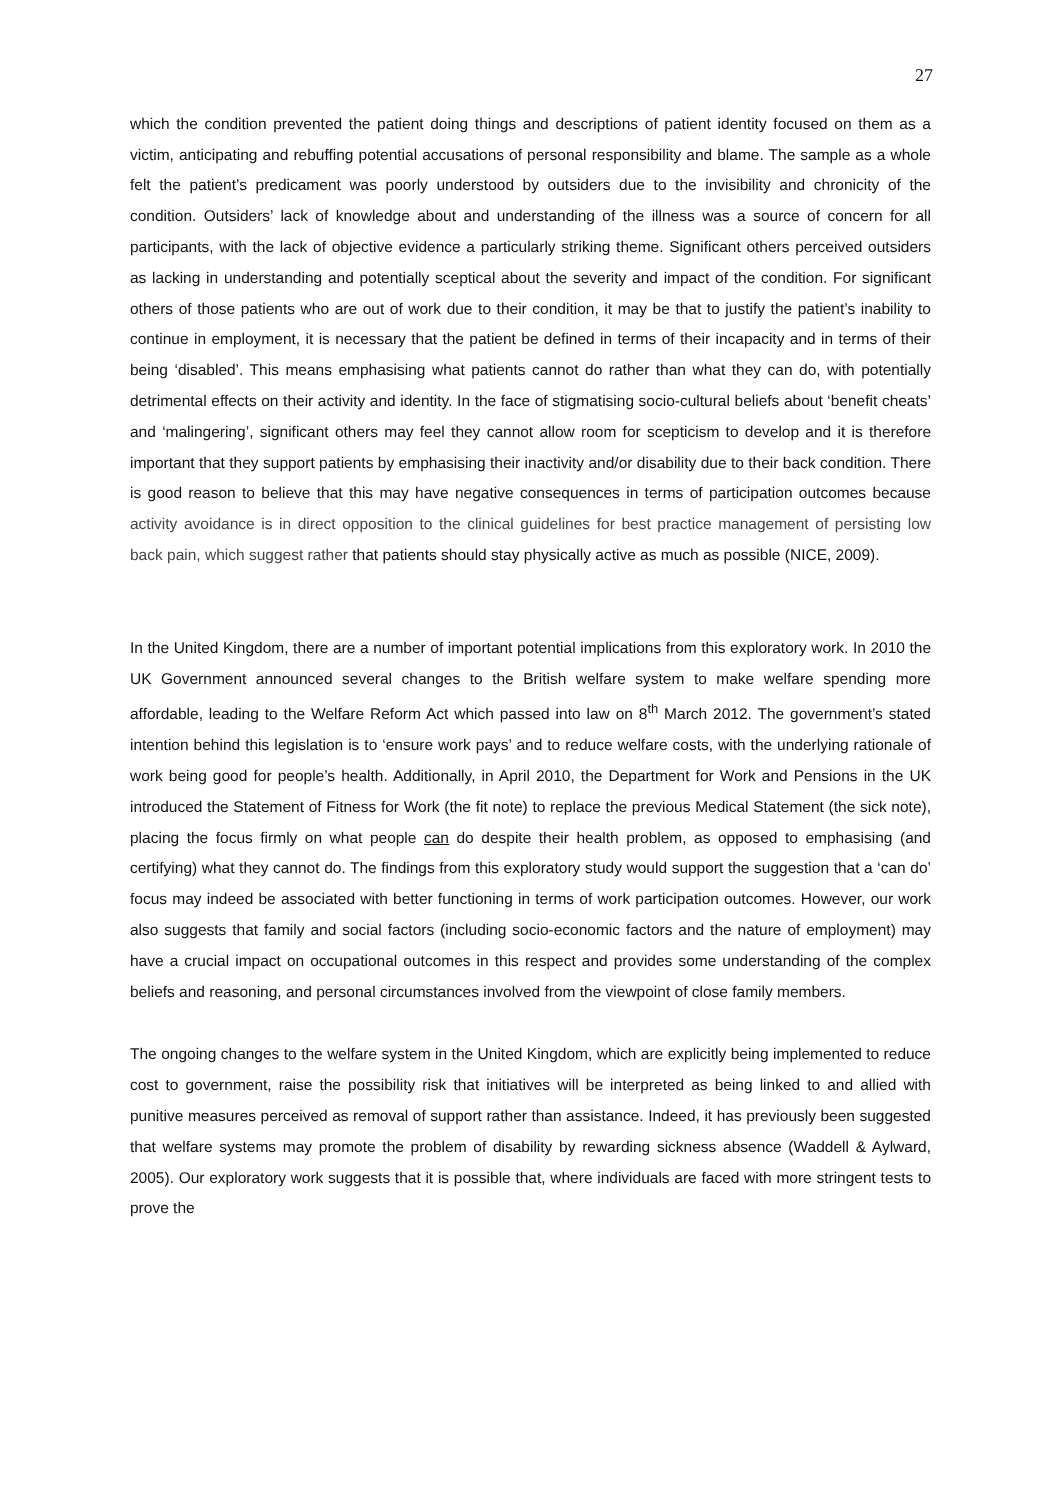27
which the condition prevented the patient doing things and descriptions of patient identity focused on them as a victim, anticipating and rebuffing potential accusations of personal responsibility and blame. The sample as a whole felt the patient’s predicament was poorly understood by outsiders due to the invisibility and chronicity of the condition. Outsiders’ lack of knowledge about and understanding of the illness was a source of concern for all participants, with the lack of objective evidence a particularly striking theme. Significant others perceived outsiders as lacking in understanding and potentially sceptical about the severity and impact of the condition. For significant others of those patients who are out of work due to their condition, it may be that to justify the patient’s inability to continue in employment, it is necessary that the patient be defined in terms of their incapacity and in terms of their being ‘disabled’. This means emphasising what patients cannot do rather than what they can do, with potentially detrimental effects on their activity and identity. In the face of stigmatising socio-cultural beliefs about ‘benefit cheats’ and ‘malingering’, significant others may feel they cannot allow room for scepticism to develop and it is therefore important that they support patients by emphasising their inactivity and/or disability due to their back condition. There is good reason to believe that this may have negative consequences in terms of participation outcomes because activity avoidance is in direct opposition to the clinical guidelines for best practice management of persisting low back pain, which suggest rather that patients should stay physically active as much as possible (NICE, 2009).
In the United Kingdom, there are a number of important potential implications from this exploratory work. In 2010 the UK Government announced several changes to the British welfare system to make welfare spending more affordable, leading to the Welfare Reform Act which passed into law on 8<sup>th</sup> March 2012. The government’s stated intention behind this legislation is to ‘ensure work pays’ and to reduce welfare costs, with the underlying rationale of work being good for people’s health. Additionally, in April 2010, the Department for Work and Pensions in the UK introduced the Statement of Fitness for Work (the fit note) to replace the previous Medical Statement (the sick note), placing the focus firmly on what people can do despite their health problem, as opposed to emphasising (and certifying) what they cannot do. The findings from this exploratory study would support the suggestion that a ‘can do’ focus may indeed be associated with better functioning in terms of work participation outcomes. However, our work also suggests that family and social factors (including socio-economic factors and the nature of employment) may have a crucial impact on occupational outcomes in this respect and provides some understanding of the complex beliefs and reasoning, and personal circumstances involved from the viewpoint of close family members.
The ongoing changes to the welfare system in the United Kingdom, which are explicitly being implemented to reduce cost to government, raise the possibility risk that initiatives will be interpreted as being linked to and allied with punitive measures perceived as removal of support rather than assistance. Indeed, it has previously been suggested that welfare systems may promote the problem of disability by rewarding sickness absence (Waddell & Aylward, 2005). Our exploratory work suggests that it is possible that, where individuals are faced with more stringent tests to prove the